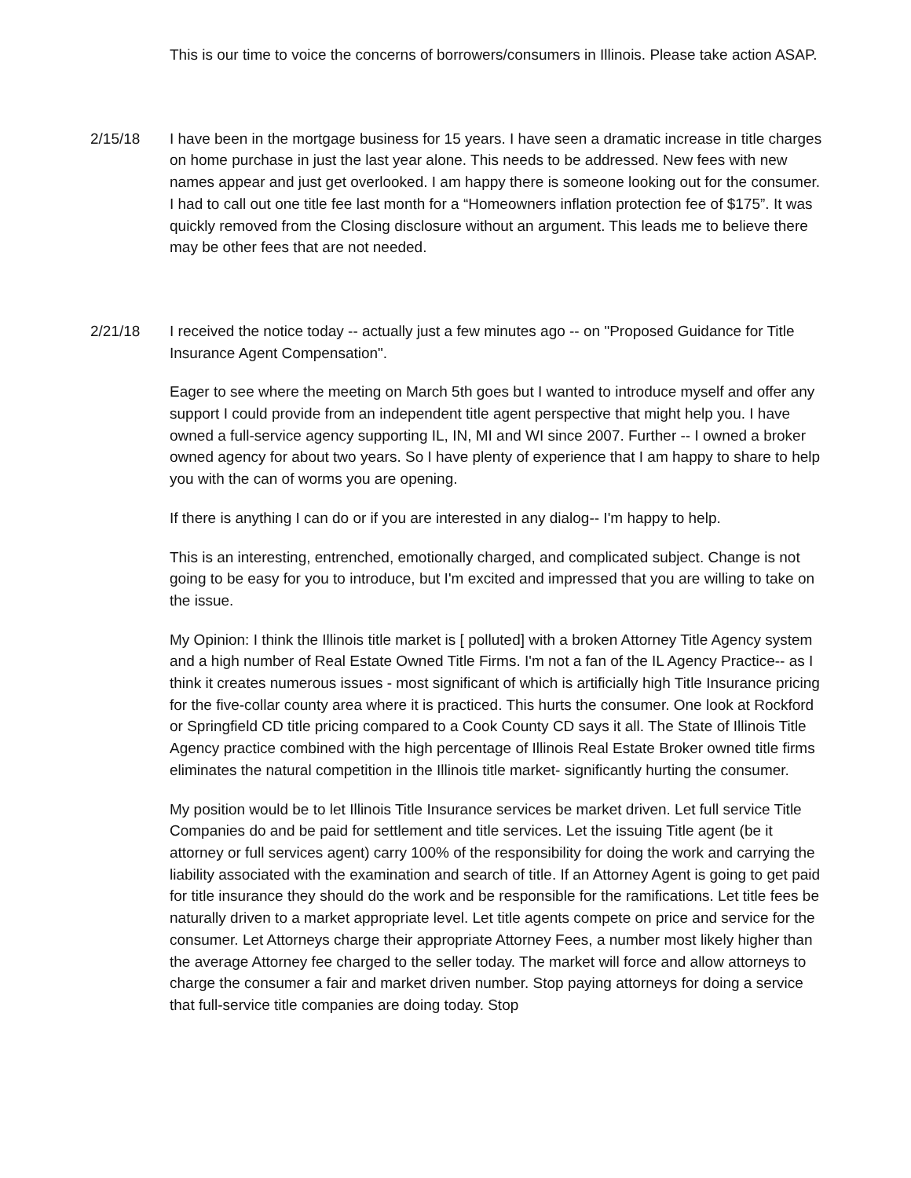This is our time to voice the concerns of borrowers/consumers in Illinois. Please take action ASAP.
2/15/18 I have been in the mortgage business for 15 years. I have seen a dramatic increase in title charges on home purchase in just the last year alone. This needs to be addressed. New fees with new names appear and just get overlooked. I am happy there is someone looking out for the consumer. I had to call out one title fee last month for a “Homeowners inflation protection fee of $175”. It was quickly removed from the Closing disclosure without an argument. This leads me to believe there may be other fees that are not needed.
2/21/18 I received the notice today -- actually just a few minutes ago -- on "Proposed Guidance for Title Insurance Agent Compensation".
Eager to see where the meeting on March 5th goes but I wanted to introduce myself and offer any support I could provide from an independent title agent perspective that might help you. I have owned a full-service agency supporting IL, IN, MI and WI since 2007. Further -- I owned a broker owned agency for about two years. So I have plenty of experience that I am happy to share to help you with the can of worms you are opening.
If there is anything I can do or if you are interested in any dialog-- I'm happy to help.
This is an interesting, entrenched, emotionally charged, and complicated subject. Change is not going to be easy for you to introduce, but I'm excited and impressed that you are willing to take on the issue.
My Opinion: I think the Illinois title market is [ polluted] with a broken Attorney Title Agency system and a high number of Real Estate Owned Title Firms. I'm not a fan of the IL Agency Practice-- as I think it creates numerous issues - most significant of which is artificially high Title Insurance pricing for the five-collar county area where it is practiced. This hurts the consumer. One look at Rockford or Springfield CD title pricing compared to a Cook County CD says it all. The State of Illinois Title Agency practice combined with the high percentage of Illinois Real Estate Broker owned title firms eliminates the natural competition in the Illinois title market- significantly hurting the consumer.
My position would be to let Illinois Title Insurance services be market driven. Let full service Title Companies do and be paid for settlement and title services. Let the issuing Title agent (be it attorney or full services agent) carry 100% of the responsibility for doing the work and carrying the liability associated with the examination and search of title. If an Attorney Agent is going to get paid for title insurance they should do the work and be responsible for the ramifications. Let title fees be naturally driven to a market appropriate level. Let title agents compete on price and service for the consumer. Let Attorneys charge their appropriate Attorney Fees, a number most likely higher than the average Attorney fee charged to the seller today. The market will force and allow attorneys to charge the consumer a fair and market driven number. Stop paying attorneys for doing a service that full-service title companies are doing today. Stop